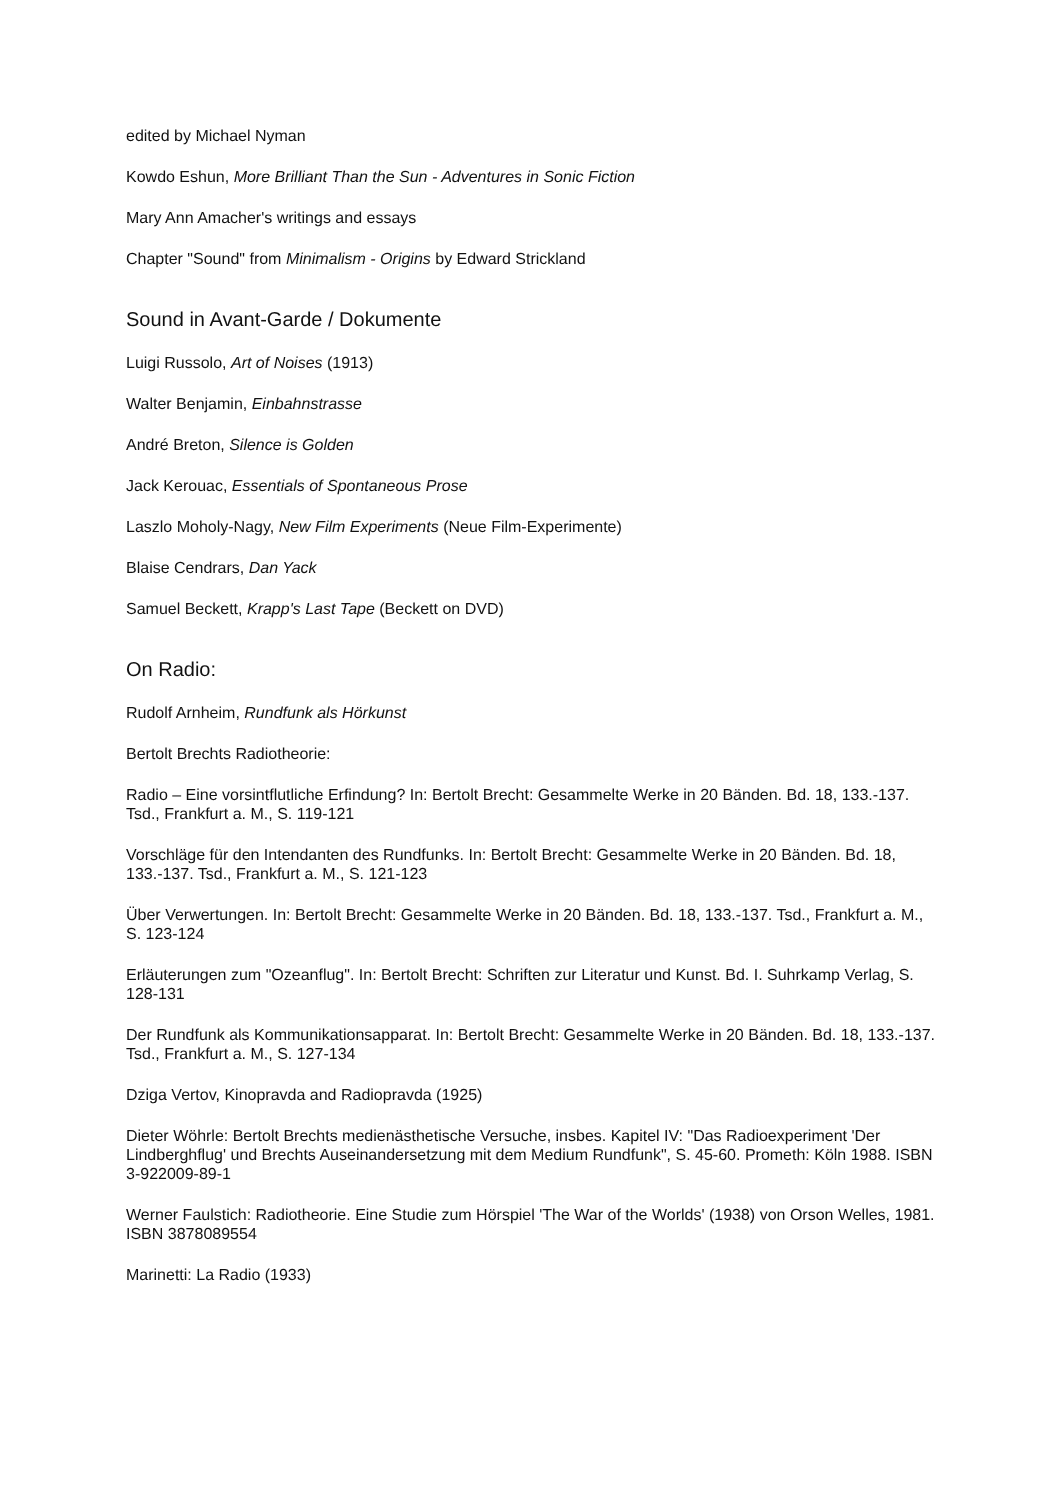edited by Michael Nyman
Kowdo Eshun, More Brilliant Than the Sun - Adventures in Sonic Fiction
Mary Ann Amacher's writings and essays
Chapter "Sound" from Minimalism - Origins by Edward Strickland
Sound in Avant-Garde / Dokumente
Luigi Russolo, Art of Noises (1913)
Walter Benjamin, Einbahnstrasse
André Breton, Silence is Golden
Jack Kerouac, Essentials of Spontaneous Prose
Laszlo Moholy-Nagy, New Film Experiments (Neue Film-Experimente)
Blaise Cendrars, Dan Yack
Samuel Beckett, Krapp's Last Tape (Beckett on DVD)
On Radio:
Rudolf Arnheim, Rundfunk als Hörkunst
Bertolt Brechts Radiotheorie:
Radio – Eine vorsintflutliche Erfindung? In: Bertolt Brecht: Gesammelte Werke in 20 Bänden. Bd. 18, 133.-137. Tsd., Frankfurt a. M., S. 119-121
Vorschläge für den Intendanten des Rundfunks. In: Bertolt Brecht: Gesammelte Werke in 20 Bänden. Bd. 18, 133.-137. Tsd., Frankfurt a. M., S. 121-123
Über Verwertungen. In: Bertolt Brecht: Gesammelte Werke in 20 Bänden. Bd. 18, 133.-137. Tsd., Frankfurt a. M., S. 123-124
Erläuterungen zum "Ozeanflug". In: Bertolt Brecht: Schriften zur Literatur und Kunst. Bd. I. Suhrkamp Verlag, S. 128-131
Der Rundfunk als Kommunikationsapparat. In: Bertolt Brecht: Gesammelte Werke in 20 Bänden. Bd. 18, 133.-137. Tsd., Frankfurt a. M., S. 127-134
Dziga Vertov, Kinopravda and Radiopravda (1925)
Dieter Wöhrle: Bertolt Brechts medienästhetische Versuche, insbes. Kapitel IV: "Das Radioexperiment 'Der Lindberghflug' und Brechts Auseinandersetzung mit dem Medium Rundfunk", S. 45-60. Prometh: Köln 1988. ISBN 3-922009-89-1
Werner Faulstich: Radiotheorie. Eine Studie zum Hörspiel 'The War of the Worlds' (1938) von Orson Welles, 1981. ISBN 3878089554
Marinetti: La Radio (1933)